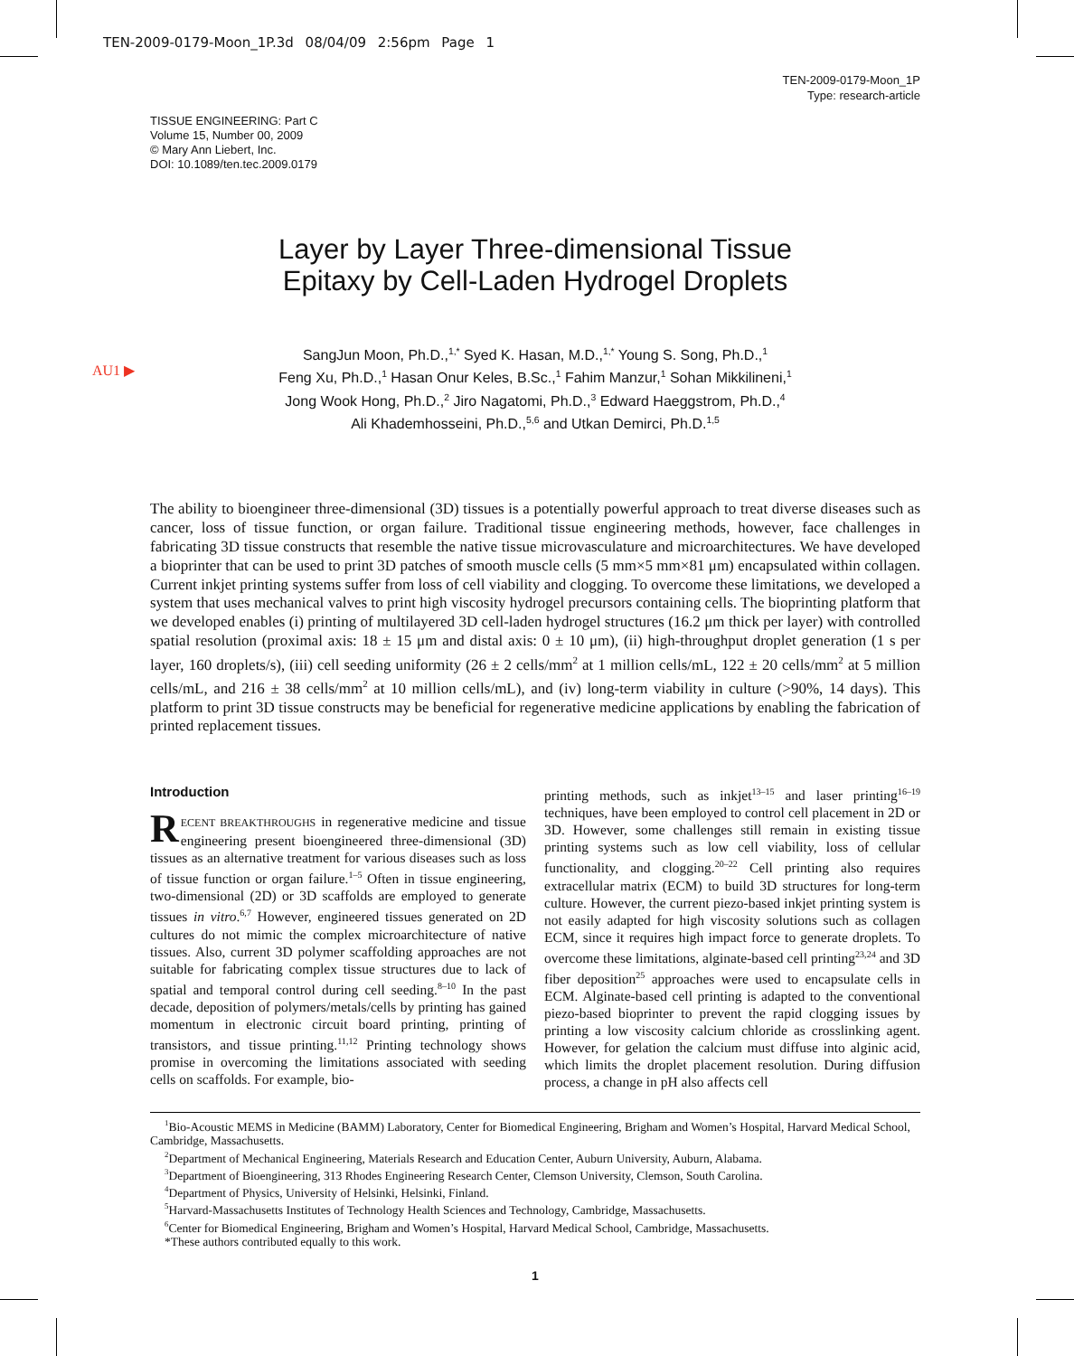TEN-2009-0179-Moon_1P.3d 08/04/09 2:56pm Page 1
TEN-2009-0179-Moon_1P
Type: research-article
TISSUE ENGINEERING: Part C
Volume 15, Number 00, 2009
© Mary Ann Liebert, Inc.
DOI: 10.1089/ten.tec.2009.0179
Layer by Layer Three-dimensional Tissue
Epitaxy by Cell-Laden Hydrogel Droplets
AU1 ▶
SangJun Moon, Ph.D.,<sup>1,*</sup> Syed K. Hasan, M.D.,<sup>1,*</sup> Young S. Song, Ph.D.,<sup>1</sup>
Feng Xu, Ph.D.,<sup>1</sup> Hasan Onur Keles, B.Sc.,<sup>1</sup> Fahim Manzur,<sup>1</sup> Sohan Mikkilineni,<sup>1</sup>
Jong Wook Hong, Ph.D.,<sup>2</sup> Jiro Nagatomi, Ph.D.,<sup>3</sup> Edward Haeggstrom, Ph.D.,<sup>4</sup>
Ali Khademhosseini, Ph.D.,<sup>5,6</sup> and Utkan Demirci, Ph.D.<sup>1,5</sup>
The ability to bioengineer three-dimensional (3D) tissues is a potentially powerful approach to treat diverse diseases such as cancer, loss of tissue function, or organ failure. Traditional tissue engineering methods, however, face challenges in fabricating 3D tissue constructs that resemble the native tissue microvasculature and microarchitectures. We have developed a bioprinter that can be used to print 3D patches of smooth muscle cells (5 mm×5 mm×81 μm) encapsulated within collagen. Current inkjet printing systems suffer from loss of cell viability and clogging. To overcome these limitations, we developed a system that uses mechanical valves to print high viscosity hydrogel precursors containing cells. The bioprinting platform that we developed enables (i) printing of multilayered 3D cell-laden hydrogel structures (16.2 μm thick per layer) with controlled spatial resolution (proximal axis: 18 ± 15 μm and distal axis: 0 ± 10 μm), (ii) high-throughput droplet generation (1 s per layer, 160 droplets/s), (iii) cell seeding uniformity (26 ± 2 cells/mm<sup>2</sup> at 1 million cells/mL, 122 ± 20 cells/mm<sup>2</sup> at 5 million cells/mL, and 216 ± 38 cells/mm<sup>2</sup> at 10 million cells/mL), and (iv) long-term viability in culture (>90%, 14 days). This platform to print 3D tissue constructs may be beneficial for regenerative medicine applications by enabling the fabrication of printed replacement tissues.
Introduction
RECENT BREAKTHROUGHS in regenerative medicine and tissue engineering present bioengineered three-dimensional (3D) tissues as an alternative treatment for various diseases such as loss of tissue function or organ failure.<sup>1–5</sup> Often in tissue engineering, two-dimensional (2D) or 3D scaffolds are employed to generate tissues in vitro.<sup>6,7</sup> However, engineered tissues generated on 2D cultures do not mimic the complex microarchitecture of native tissues. Also, current 3D polymer scaffolding approaches are not suitable for fabricating complex tissue structures due to lack of spatial and temporal control during cell seeding.<sup>8–10</sup> In the past decade, deposition of polymers/metals/cells by printing has gained momentum in electronic circuit board printing, printing of transistors, and tissue printing.<sup>11,12</sup> Printing technology shows promise in overcoming the limitations associated with seeding cells on scaffolds. For example, bio-
printing methods, such as inkjet<sup>13–15</sup> and laser printing<sup>16–19</sup> techniques, have been employed to control cell placement in 2D or 3D. However, some challenges still remain in existing tissue printing systems such as low cell viability, loss of cellular functionality, and clogging.<sup>20–22</sup> Cell printing also requires extracellular matrix (ECM) to build 3D structures for long-term culture. However, the current piezo-based inkjet printing system is not easily adapted for high viscosity solutions such as collagen ECM, since it requires high impact force to generate droplets. To overcome these limitations, alginate-based cell printing<sup>23,24</sup> and 3D fiber deposition<sup>25</sup> approaches were used to encapsulate cells in ECM. Alginate-based cell printing is adapted to the conventional piezo-based bioprinter to prevent the rapid clogging issues by printing a low viscosity calcium chloride as crosslinking agent. However, for gelation the calcium must diffuse into alginic acid, which limits the droplet placement resolution. During diffusion process, a change in pH also affects cell
<sup>1</sup> Bio-Acoustic MEMS in Medicine (BAMM) Laboratory, Center for Biomedical Engineering, Brigham and Women’s Hospital, Harvard Medical School, Cambridge, Massachusetts.
<sup>2</sup> Department of Mechanical Engineering, Materials Research and Education Center, Auburn University, Auburn, Alabama.
<sup>3</sup> Department of Bioengineering, 313 Rhodes Engineering Research Center, Clemson University, Clemson, South Carolina.
<sup>4</sup> Department of Physics, University of Helsinki, Helsinki, Finland.
<sup>5</sup> Harvard-Massachusetts Institutes of Technology Health Sciences and Technology, Cambridge, Massachusetts.
<sup>6</sup> Center for Biomedical Engineering, Brigham and Women’s Hospital, Harvard Medical School, Cambridge, Massachusetts.
*These authors contributed equally to this work.
1